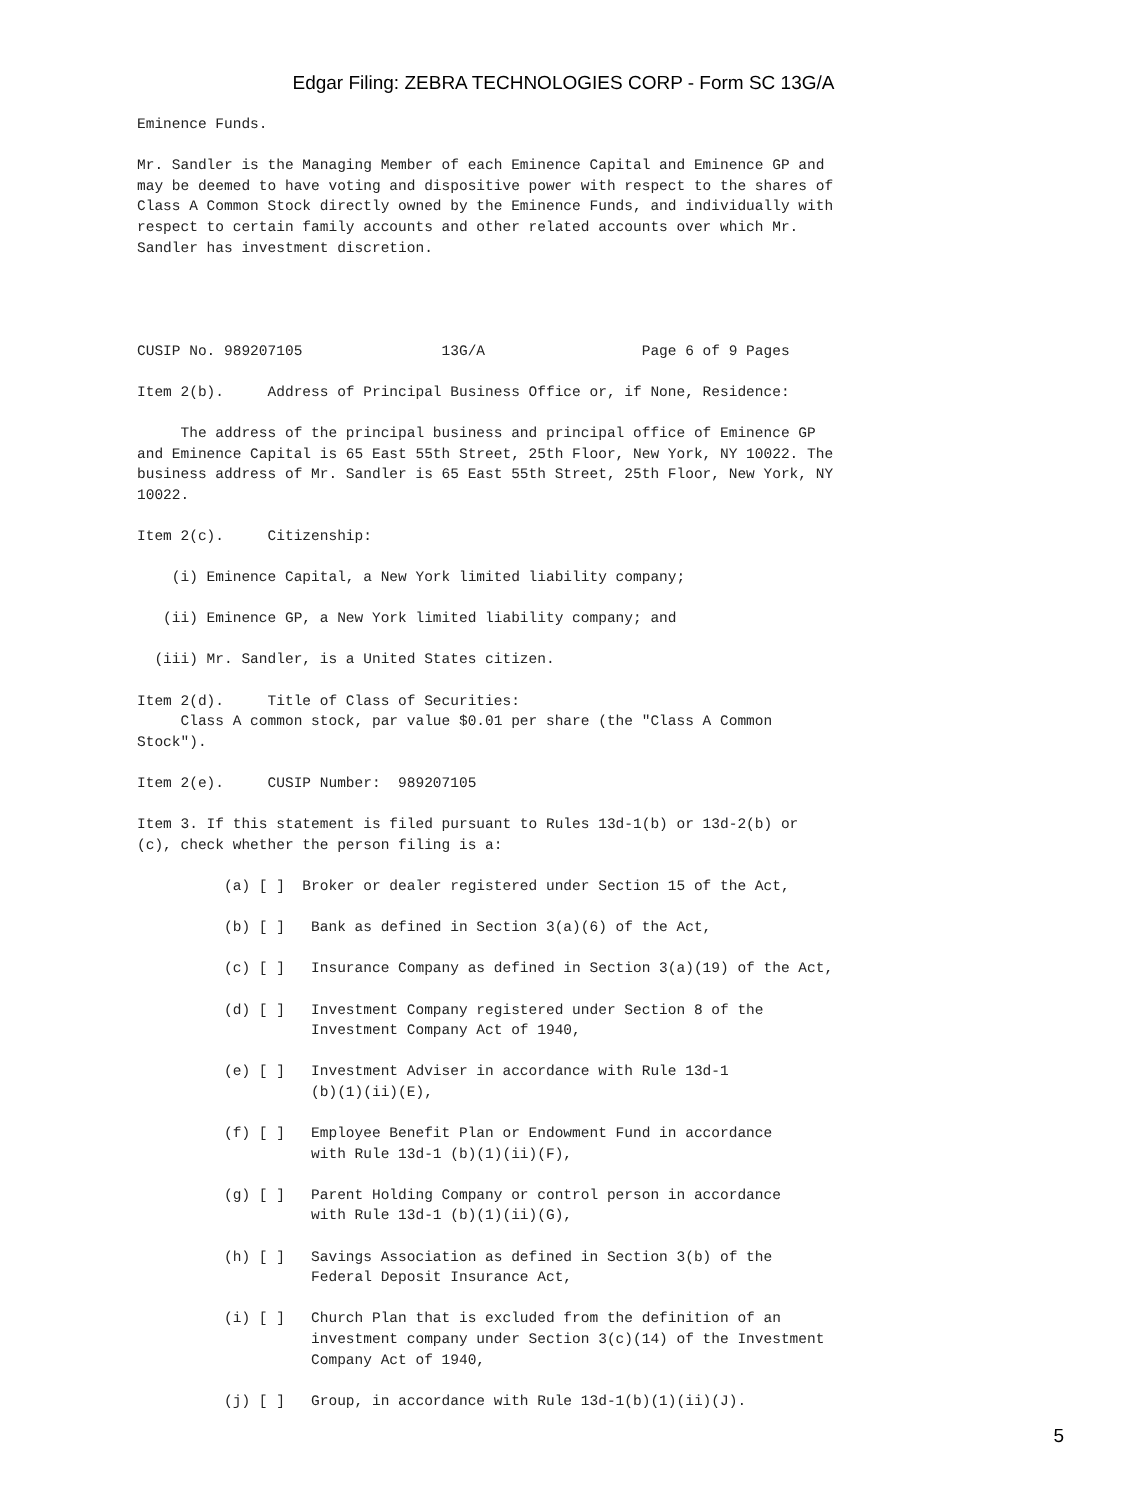Edgar Filing: ZEBRA TECHNOLOGIES CORP - Form SC 13G/A
Eminence Funds.

Mr. Sandler is the Managing Member of each Eminence Capital and Eminence GP and
may be deemed to have voting and dispositive power with respect to the shares of
Class A Common Stock directly owned by the Eminence Funds, and individually with
respect to certain family accounts and other related accounts over which Mr.
Sandler has investment discretion.




CUSIP No. 989207105                13G/A                  Page 6 of 9 Pages

Item 2(b).     Address of Principal Business Office or, if None, Residence:

     The address of the principal business and principal office of Eminence GP
and Eminence Capital is 65 East 55th Street, 25th Floor, New York, NY 10022. The
business address of Mr. Sandler is 65 East 55th Street, 25th Floor, New York, NY
10022.

Item 2(c).     Citizenship:

    (i) Eminence Capital, a New York limited liability company;

   (ii) Eminence GP, a New York limited liability company; and

  (iii) Mr. Sandler, is a United States citizen.

Item 2(d).     Title of Class of Securities:
     Class A common stock, par value $0.01 per share (the "Class A Common
Stock").

Item 2(e).     CUSIP Number:  989207105

Item 3. If this statement is filed pursuant to Rules 13d-1(b) or 13d-2(b) or
(c), check whether the person filing is a:

          (a) [ ]  Broker or dealer registered under Section 15 of the Act,

          (b) [ ]   Bank as defined in Section 3(a)(6) of the Act,

          (c) [ ]   Insurance Company as defined in Section 3(a)(19) of the Act,

          (d) [ ]   Investment Company registered under Section 8 of the
                    Investment Company Act of 1940,

          (e) [ ]   Investment Adviser in accordance with Rule 13d-1
                    (b)(1)(ii)(E),

          (f) [ ]   Employee Benefit Plan or Endowment Fund in accordance
                    with Rule 13d-1 (b)(1)(ii)(F),

          (g) [ ]   Parent Holding Company or control person in accordance
                    with Rule 13d-1 (b)(1)(ii)(G),

          (h) [ ]   Savings Association as defined in Section 3(b) of the
                    Federal Deposit Insurance Act,

          (i) [ ]   Church Plan that is excluded from the definition of an
                    investment company under Section 3(c)(14) of the Investment
                    Company Act of 1940,

          (j) [ ]   Group, in accordance with Rule 13d-1(b)(1)(ii)(J).
5